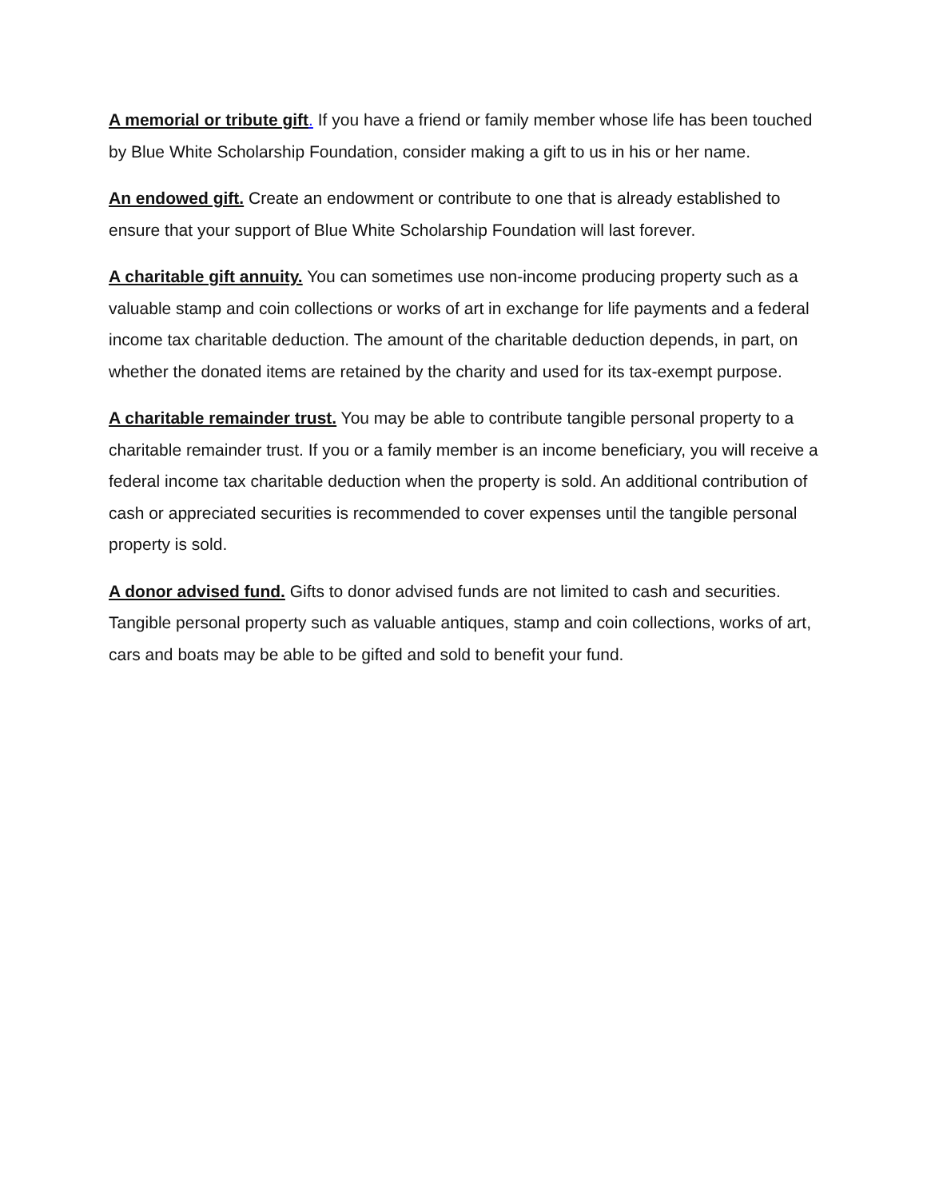A memorial or tribute gift. If you have a friend or family member whose life has been touched by Blue White Scholarship Foundation, consider making a gift to us in his or her name.
An endowed gift. Create an endowment or contribute to one that is already established to ensure that your support of Blue White Scholarship Foundation will last forever.
A charitable gift annuity. You can sometimes use non-income producing property such as a valuable stamp and coin collections or works of art in exchange for life payments and a federal income tax charitable deduction. The amount of the charitable deduction depends, in part, on whether the donated items are retained by the charity and used for its tax-exempt purpose.
A charitable remainder trust. You may be able to contribute tangible personal property to a charitable remainder trust. If you or a family member is an income beneficiary, you will receive a federal income tax charitable deduction when the property is sold. An additional contribution of cash or appreciated securities is recommended to cover expenses until the tangible personal property is sold.
A donor advised fund. Gifts to donor advised funds are not limited to cash and securities. Tangible personal property such as valuable antiques, stamp and coin collections, works of art, cars and boats may be able to be gifted and sold to benefit your fund.